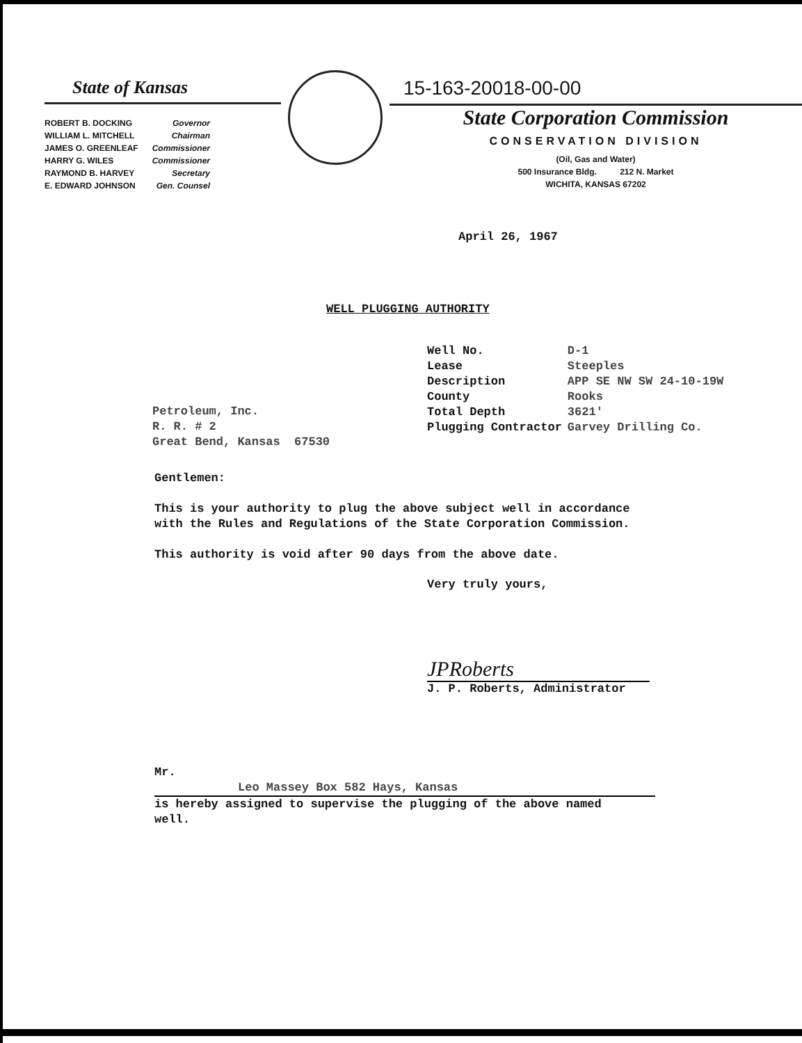State of Kansas
| ROBERT B. DOCKING | Governor |
| WILLIAM L. MITCHELL | Chairman |
| JAMES O. GREENLEAF | Commissioner |
| HARRY G. WILES | Commissioner |
| RAYMOND B. HARVEY | Secretary |
| E. EDWARD JOHNSON | Gen. Counsel |
15-163-20018-00-00
State Corporation Commission
CONSERVATION DIVISION
(Oil, Gas and Water)
500 Insurance Bldg. 212 N. Market
WICHITA, KANSAS 67202
April 26, 1967
WELL PLUGGING AUTHORITY
| Well No. | D-1 |
| Lease | Steeples |
| Description | APP SE NW SW 24-10-19W |
| County | Rooks |
| Total Depth | 3621' |
| Plugging Contractor | Garvey Drilling Co. |
Petroleum, Inc.
R. R. # 2
Great Bend, Kansas 67530
Gentlemen:
This is your authority to plug the above subject well in accordance with the Rules and Regulations of the State Corporation Commission.
This authority is void after 90 days from the above date.
Very truly yours,
JPRoberts
J. P. Roberts, Administrator
Mr. Leo Massey Box 582 Hays, Kansas
is hereby assigned to supervise the plugging of the above named well.